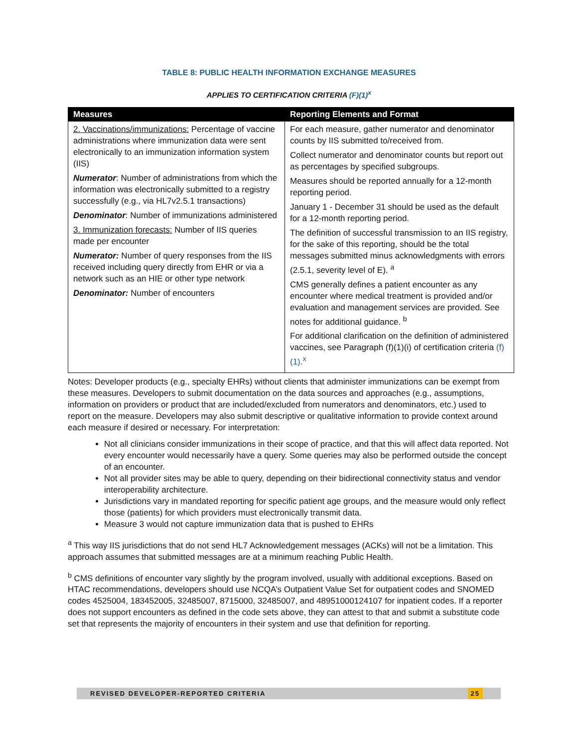TABLE 8: PUBLIC HEALTH INFORMATION EXCHANGE MEASURES
APPLIES TO CERTIFICATION CRITERIA (F)(1)<sup>x</sup>
| Measures | Reporting Elements and Format |
| --- | --- |
| 2. Vaccinations/immunizations: Percentage of vaccine administrations where immunization data were sent electronically to an immunization information system (IIS) Numerator : Number of administrations from which the information was electronically submitted to a registry successfully (e.g., via HL7v2.5.1 transactions) Denominator : Number of immunizations administered 3. Immunization forecasts: Number of IIS queries made per encounter Numerator: Number of query responses from the IIS received including query directly from EHR or via a network such as an HIE or other type network Denominator: Number of encounters | For each measure, gather numerator and denominator counts by IIS submitted to/received from. Collect numerator and denominator counts but report out as percentages by specified subgroups. Measures should be reported annually for a 12-month reporting period. January 1 - December 31 should be used as the default for a 12-month reporting period. The definition of successful transmission to an IIS registry, for the sake of this reporting, should be the total messages submitted minus acknowledgments with errors (2.5.1, severity level of E). <sup>a</sup> CMS generally defines a patient encounter as any encounter where medical treatment is provided and/or evaluation and management services are provided. See notes for additional guidance. <sup>b</sup> For additional clarification on the definition of administered vaccines, see Paragraph (f)(1)(i) of certification criteria (f)(1).<sup>x</sup> |
Notes: Developer products (e.g., specialty EHRs) without clients that administer immunizations can be exempt from these measures. Developers to submit documentation on the data sources and approaches (e.g., assumptions, information on providers or product that are included/excluded from numerators and denominators, etc.) used to report on the measure. Developers may also submit descriptive or qualitative information to provide context around each measure if desired or necessary. For interpretation:
Not all clinicians consider immunizations in their scope of practice, and that this will affect data reported. Not every encounter would necessarily have a query. Some queries may also be performed outside the concept of an encounter.
Not all provider sites may be able to query, depending on their bidirectional connectivity status and vendor interoperability architecture.
Jurisdictions vary in mandated reporting for specific patient age groups, and the measure would only reflect those (patients) for which providers must electronically transmit data.
Measure 3 would not capture immunization data that is pushed to EHRs
<sup>a</sup> This way IIS jurisdictions that do not send HL7 Acknowledgement messages (ACKs) will not be a limitation. This approach assumes that submitted messages are at a minimum reaching Public Health.
<sup>b</sup> CMS definitions of encounter vary slightly by the program involved, usually with additional exceptions. Based on HTAC recommendations, developers should use NCQA’s Outpatient Value Set for outpatient codes and SNOMED codes 4525004, 183452005, 32485007, 8715000, 32485007, and 48951000124107 for inpatient codes. If a reporter does not support encounters as defined in the code sets above, they can attest to that and submit a substitute code set that represents the majority of encounters in their system and use that definition for reporting.
REVISED DEVELOPER-REPORTED CRITERIA 25